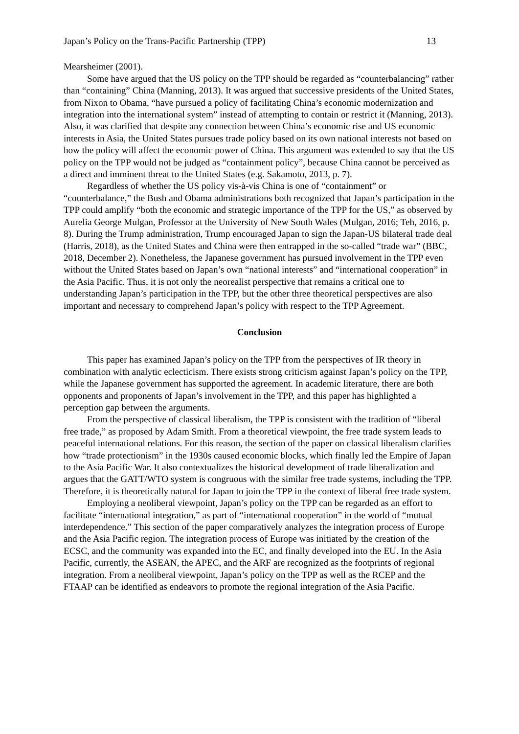Japan’s Policy on the Trans-Pacific Partnership (TPP) 13
Mearsheimer (2001).
Some have argued that the US policy on the TPP should be regarded as “counterbalancing” rather than “containing” China (Manning, 2013). It was argued that successive presidents of the United States, from Nixon to Obama, “have pursued a policy of facilitating China’s economic modernization and integration into the international system” instead of attempting to contain or restrict it (Manning, 2013). Also, it was clarified that despite any connection between China’s economic rise and US economic interests in Asia, the United States pursues trade policy based on its own national interests not based on how the policy will affect the economic power of China. This argument was extended to say that the US policy on the TPP would not be judged as “containment policy”, because China cannot be perceived as a direct and imminent threat to the United States (e.g. Sakamoto, 2013, p. 7).
Regardless of whether the US policy vis-à-vis China is one of “containment” or “counterbalance,” the Bush and Obama administrations both recognized that Japan’s participation in the TPP could amplify “both the economic and strategic importance of the TPP for the US,” as observed by Aurelia George Mulgan, Professor at the University of New South Wales (Mulgan, 2016; Teh, 2016, p. 8). During the Trump administration, Trump encouraged Japan to sign the Japan-US bilateral trade deal (Harris, 2018), as the United States and China were then entrapped in the so-called “trade war” (BBC, 2018, December 2). Nonetheless, the Japanese government has pursued involvement in the TPP even without the United States based on Japan’s own “national interests” and “international cooperation” in the Asia Pacific. Thus, it is not only the neorealist perspective that remains a critical one to understanding Japan’s participation in the TPP, but the other three theoretical perspectives are also important and necessary to comprehend Japan’s policy with respect to the TPP Agreement.
Conclusion
This paper has examined Japan’s policy on the TPP from the perspectives of IR theory in combination with analytic eclecticism. There exists strong criticism against Japan’s policy on the TPP, while the Japanese government has supported the agreement. In academic literature, there are both opponents and proponents of Japan’s involvement in the TPP, and this paper has highlighted a perception gap between the arguments.
From the perspective of classical liberalism, the TPP is consistent with the tradition of “liberal free trade,” as proposed by Adam Smith. From a theoretical viewpoint, the free trade system leads to peaceful international relations. For this reason, the section of the paper on classical liberalism clarifies how “trade protectionism” in the 1930s caused economic blocks, which finally led the Empire of Japan to the Asia Pacific War. It also contextualizes the historical development of trade liberalization and argues that the GATT/WTO system is congruous with the similar free trade systems, including the TPP. Therefore, it is theoretically natural for Japan to join the TPP in the context of liberal free trade system.
Employing a neoliberal viewpoint, Japan’s policy on the TPP can be regarded as an effort to facilitate “international integration,” as part of “international cooperation” in the world of “mutual interdependence.” This section of the paper comparatively analyzes the integration process of Europe and the Asia Pacific region. The integration process of Europe was initiated by the creation of the ECSC, and the community was expanded into the EC, and finally developed into the EU. In the Asia Pacific, currently, the ASEAN, the APEC, and the ARF are recognized as the footprints of regional integration. From a neoliberal viewpoint, Japan’s policy on the TPP as well as the RCEP and the FTAAP can be identified as endeavors to promote the regional integration of the Asia Pacific.